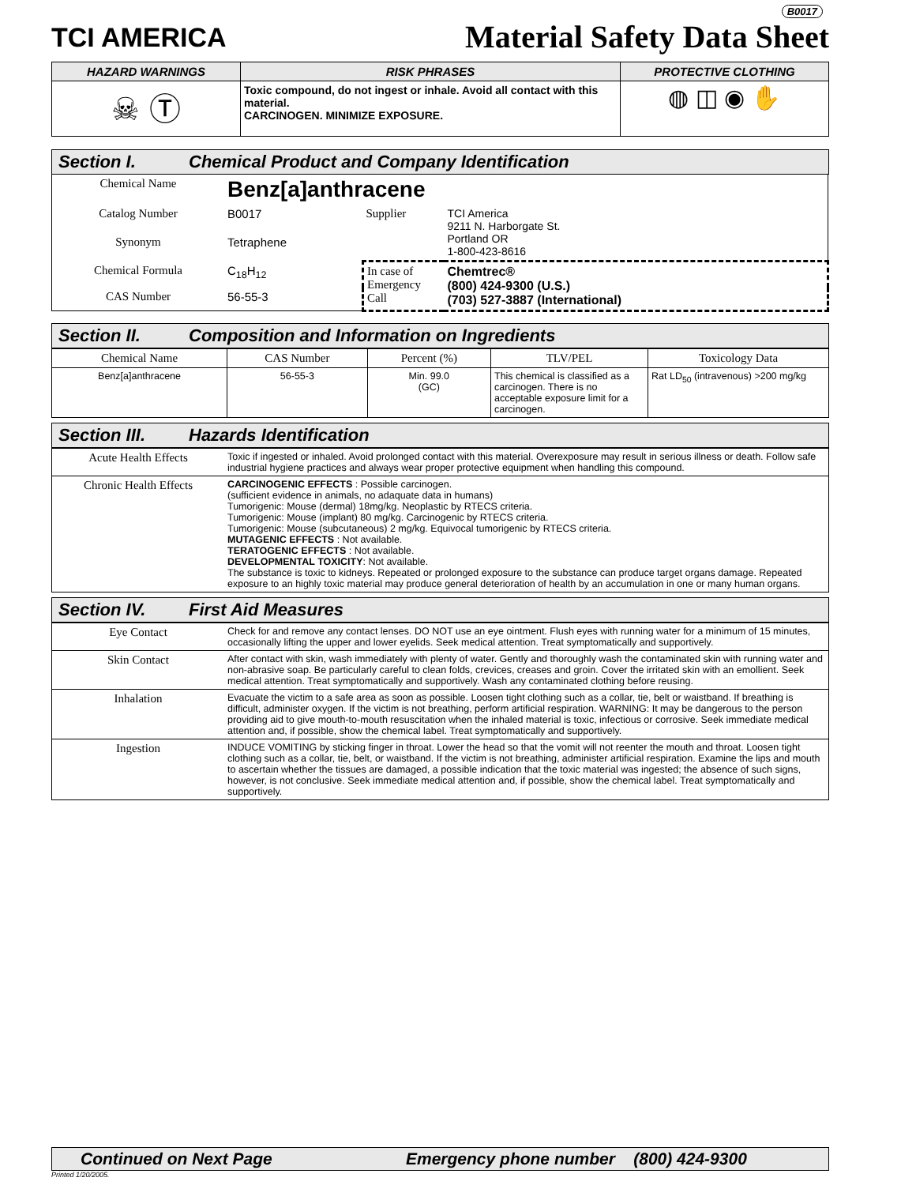TCI AMERICA
B0017
Material Safety Data Sheet
| HAZARD WARNINGS | RISK PHRASES | PROTECTIVE CLOTHING |
| --- | --- | --- |
| ☠ Ⓣ | Toxic compound, do not ingest or inhale. Avoid all contact with this material. CARCINOGEN. MINIMIZE EXPOSURE. | ◍ ◫ ◉ ✋ |
Section I. Chemical Product and Company Identification
| Chemical Name | Benz[a]anthracene | | |
| Catalog Number | B0017 | Supplier | TCI America 9211 N. Harborgate St. Portland OR 1-800-423-8616 |
| Synonym | Tetraphene | | |
| Chemical Formula | C<sub>18</sub>H<sub>12</sub> | In case of Emergency Call | Chemtrec® (800) 424-9300 (U.S.) (703) 527-3887 (International) |
| CAS Number | 56-55-3 | | |
Section II. Composition and Information on Ingredients
| Chemical Name | CAS Number | Percent (%) | TLV/PEL | Toxicology Data |
| --- | --- | --- | --- | --- |
| Benz[a]anthracene | 56-55-3 | Min. 99.0 (GC) | This chemical is classified as a carcinogen. There is no acceptable exposure limit for a carcinogen. | Rat LD<sub>50</sub> (intravenous) >200 mg/kg |
Section III. Hazards Identification
| Acute Health Effects | Toxic if ingested or inhaled. Avoid prolonged contact with this material. Overexposure may result in serious illness or death. Follow safe industrial hygiene practices and always wear proper protective equipment when handling this compound. |
| Chronic Health Effects | CARCINOGENIC EFFECTS : Possible carcinogen. (sufficient evidence in animals, no adaquate data in humans) Tumorigenic: Mouse (dermal) 18mg/kg. Neoplastic by RTECS criteria. Tumorigenic: Mouse (implant) 80 mg/kg. Carcinogenic by RTECS criteria. Tumorigenic: Mouse (subcutaneous) 2 mg/kg. Equivocal tumorigenic by RTECS criteria. MUTAGENIC EFFECTS : Not available. TERATOGENIC EFFECTS : Not available. DEVELOPMENTAL TOXICITY : Not available. The substance is toxic to kidneys. Repeated or prolonged exposure to the substance can produce target organs damage. Repeated exposure to an highly toxic material may produce general deterioration of health by an accumulation in one or many human organs. |
Section IV. First Aid Measures
| Eye Contact | Check for and remove any contact lenses. DO NOT use an eye ointment. Flush eyes with running water for a minimum of 15 minutes, occasionally lifting the upper and lower eyelids. Seek medical attention. Treat symptomatically and supportively. |
| Skin Contact | After contact with skin, wash immediately with plenty of water. Gently and thoroughly wash the contaminated skin with running water and non-abrasive soap. Be particularly careful to clean folds, crevices, creases and groin. Cover the irritated skin with an emollient. Seek medical attention. Treat symptomatically and supportively. Wash any contaminated clothing before reusing. |
| Inhalation | Evacuate the victim to a safe area as soon as possible. Loosen tight clothing such as a collar, tie, belt or waistband. If breathing is difficult, administer oxygen. If the victim is not breathing, perform artificial respiration. WARNING: It may be dangerous to the person providing aid to give mouth-to-mouth resuscitation when the inhaled material is toxic, infectious or corrosive. Seek immediate medical attention and, if possible, show the chemical label. Treat symptomatically and supportively. |
| Ingestion | INDUCE VOMITING by sticking finger in throat. Lower the head so that the vomit will not reenter the mouth and throat. Loosen tight clothing such as a collar, tie, belt, or waistband. If the victim is not breathing, administer artificial respiration. Examine the lips and mouth to ascertain whether the tissues are damaged, a possible indication that the toxic material was ingested; the absence of such signs, however, is not conclusive. Seek immediate medical attention and, if possible, show the chemical label. Treat symptomatically and supportively. |
Continued on Next Page Emergency phone number (800) 424-9300
Printed 1/20/2005.